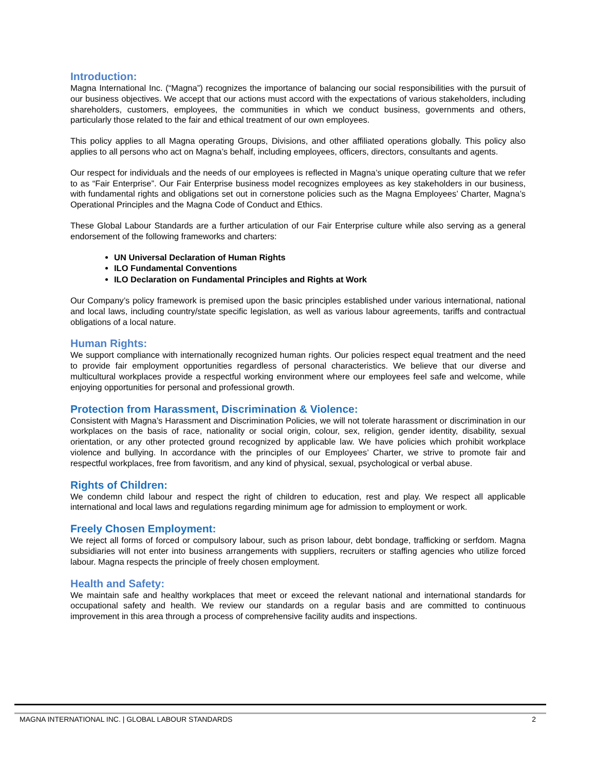Introduction:
Magna International Inc. (“Magna”) recognizes the importance of balancing our social responsibilities with the pursuit of our business objectives. We accept that our actions must accord with the expectations of various stakeholders, including shareholders, customers, employees, the communities in which we conduct business, governments and others, particularly those related to the fair and ethical treatment of our own employees.
This policy applies to all Magna operating Groups, Divisions, and other affiliated operations globally. This policy also applies to all persons who act on Magna’s behalf, including employees, officers, directors, consultants and agents.
Our respect for individuals and the needs of our employees is reflected in Magna’s unique operating culture that we refer to as “Fair Enterprise”. Our Fair Enterprise business model recognizes employees as key stakeholders in our business, with fundamental rights and obligations set out in cornerstone policies such as the Magna Employees’ Charter, Magna’s Operational Principles and the Magna Code of Conduct and Ethics.
These Global Labour Standards are a further articulation of our Fair Enterprise culture while also serving as a general endorsement of the following frameworks and charters:
UN Universal Declaration of Human Rights
ILO Fundamental Conventions
ILO Declaration on Fundamental Principles and Rights at Work
Our Company’s policy framework is premised upon the basic principles established under various international, national and local laws, including country/state specific legislation, as well as various labour agreements, tariffs and contractual obligations of a local nature.
Human Rights:
We support compliance with internationally recognized human rights. Our policies respect equal treatment and the need to provide fair employment opportunities regardless of personal characteristics. We believe that our diverse and multicultural workplaces provide a respectful working environment where our employees feel safe and welcome, while enjoying opportunities for personal and professional growth.
Protection from Harassment, Discrimination & Violence:
Consistent with Magna’s Harassment and Discrimination Policies, we will not tolerate harassment or discrimination in our workplaces on the basis of race, nationality or social origin, colour, sex, religion, gender identity, disability, sexual orientation, or any other protected ground recognized by applicable law. We have policies which prohibit workplace violence and bullying. In accordance with the principles of our Employees’ Charter, we strive to promote fair and respectful workplaces, free from favoritism, and any kind of physical, sexual, psychological or verbal abuse.
Rights of Children:
We condemn child labour and respect the right of children to education, rest and play. We respect all applicable international and local laws and regulations regarding minimum age for admission to employment or work.
Freely Chosen Employment:
We reject all forms of forced or compulsory labour, such as prison labour, debt bondage, trafficking or serfdom. Magna subsidiaries will not enter into business arrangements with suppliers, recruiters or staffing agencies who utilize forced labour. Magna respects the principle of freely chosen employment.
Health and Safety:
We maintain safe and healthy workplaces that meet or exceed the relevant national and international standards for occupational safety and health. We review our standards on a regular basis and are committed to continuous improvement in this area through a process of comprehensive facility audits and inspections.
MAGNA INTERNATIONAL INC. | GLOBAL LABOUR STANDARDS 2